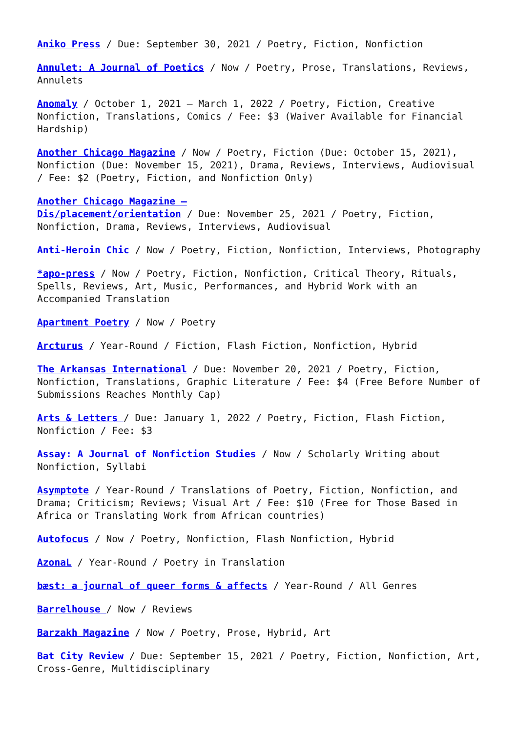Aniko Press / Due: September 30, 2021 / Poetry, Fiction, Nonfiction
Annulet: A Journal of Poetics / Now / Poetry, Prose, Translations, Reviews, Annulets
Anomaly / October 1, 2021 – March 1, 2022 / Poetry, Fiction, Creative Nonfiction, Translations, Comics / Fee: $3 (Waiver Available for Financial Hardship)
Another Chicago Magazine / Now / Poetry, Fiction (Due: October 15, 2021), Nonfiction (Due: November 15, 2021), Drama, Reviews, Interviews, Audiovisual / Fee: $2 (Poetry, Fiction, and Nonfiction Only)
Another Chicago Magazine –
Dis/placement/orientation / Due: November 25, 2021 / Poetry, Fiction, Nonfiction, Drama, Reviews, Interviews, Audiovisual
Anti-Heroin Chic / Now / Poetry, Fiction, Nonfiction, Interviews, Photography
*apo-press / Now / Poetry, Fiction, Nonfiction, Critical Theory, Rituals, Spells, Reviews, Art, Music, Performances, and Hybrid Work with an Accompanied Translation
Apartment Poetry / Now / Poetry
Arcturus / Year-Round / Fiction, Flash Fiction, Nonfiction, Hybrid
The Arkansas International / Due: November 20, 2021 / Poetry, Fiction, Nonfiction, Translations, Graphic Literature / Fee: $4 (Free Before Number of Submissions Reaches Monthly Cap)
Arts & Letters / Due: January 1, 2022 / Poetry, Fiction, Flash Fiction, Nonfiction / Fee: $3
Assay: A Journal of Nonfiction Studies / Now / Scholarly Writing about Nonfiction, Syllabi
Asymptote / Year-Round / Translations of Poetry, Fiction, Nonfiction, and Drama; Criticism; Reviews; Visual Art / Fee: $10 (Free for Those Based in Africa or Translating Work from African countries)
Autofocus / Now / Poetry, Nonfiction, Flash Nonfiction, Hybrid
AzonaL / Year-Round / Poetry in Translation
bæst: a journal of queer forms & affects / Year-Round / All Genres
Barrelhouse / Now / Reviews
Barzakh Magazine / Now / Poetry, Prose, Hybrid, Art
Bat City Review / Due: September 15, 2021 / Poetry, Fiction, Nonfiction, Art, Cross-Genre, Multidisciplinary